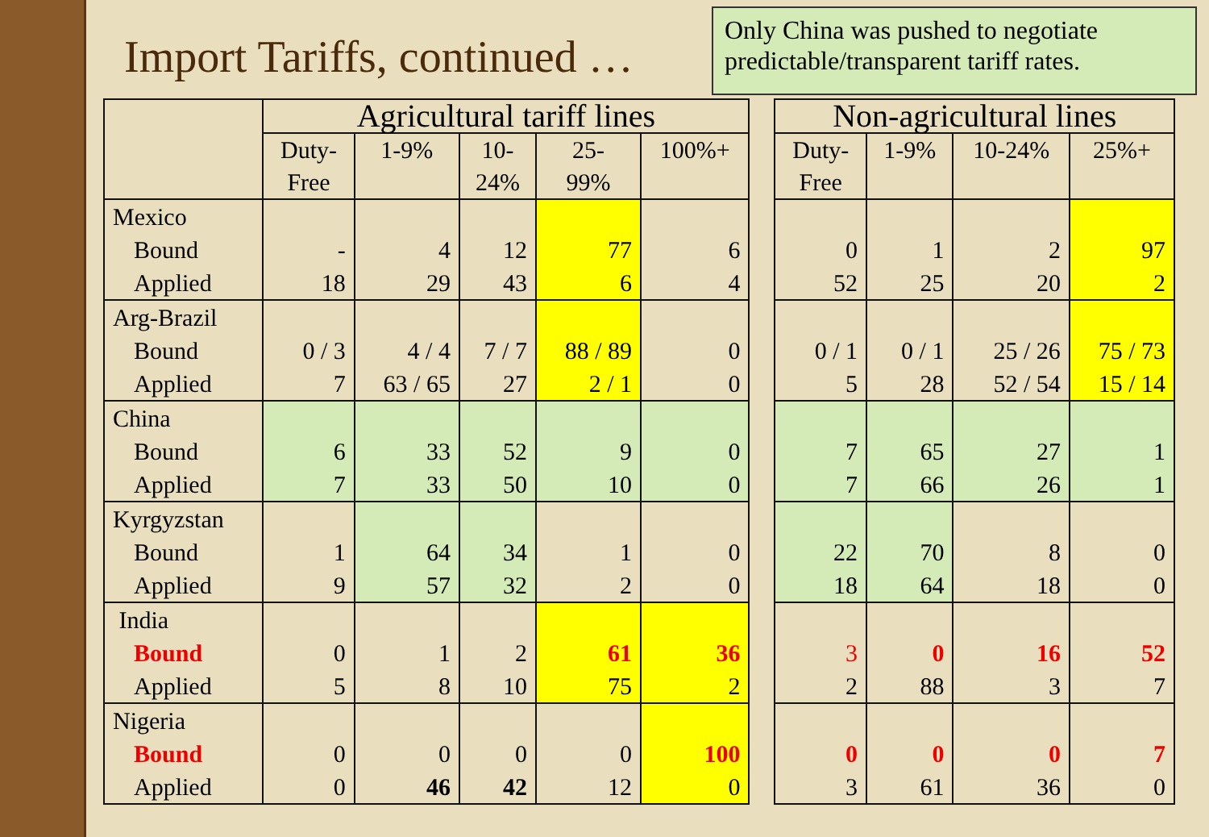Import Tariffs, continued …
Only China was pushed to negotiate predictable/transparent tariff rates.
| | Agricultural tariff lines | | | | | | Non-agricultural lines | | | |
| --- | --- | --- | --- | --- | --- | --- | --- | --- | --- | --- |
| | Duty- Free | 1-9% | 10- 24% | 25- 99% | 100%+ | | Duty- Free | 1-9% | 10-24% | 25%+ |
| Mexico Bound Applied | - 18 | 4 29 | 12 43 | 77 6 | 6 4 | | 0 52 | 1 25 | 2 20 | 97 2 |
| Arg-Brazil Bound Applied | 0 / 3 7 | 4 / 4 63 / 65 | 7 / 7 27 | 88 / 89 2 / 1 | 0 0 | | 0 / 1 5 | 0 / 1 28 | 25 / 26 52 / 54 | 75 / 73 15 / 14 |
| China Bound Applied | 6 7 | 33 33 | 52 50 | 9 10 | 0 0 | | 7 7 | 65 66 | 27 26 | 1 1 |
| Kyrgyzstan Bound Applied | 1 9 | 64 57 | 34 32 | 1 2 | 0 0 | | 22 18 | 70 64 | 8 18 | 0 0 |
| India Bound Applied | 0 5 | 1 8 | 2 10 | 61 75 | 36 2 | | 3 2 | 0 88 | 16 3 | 52 7 |
| Nigeria Bound Applied | 0 0 | 0 46 | 0 42 | 0 12 | 100 0 | | 0 3 | 0 61 | 0 36 | 7 0 |